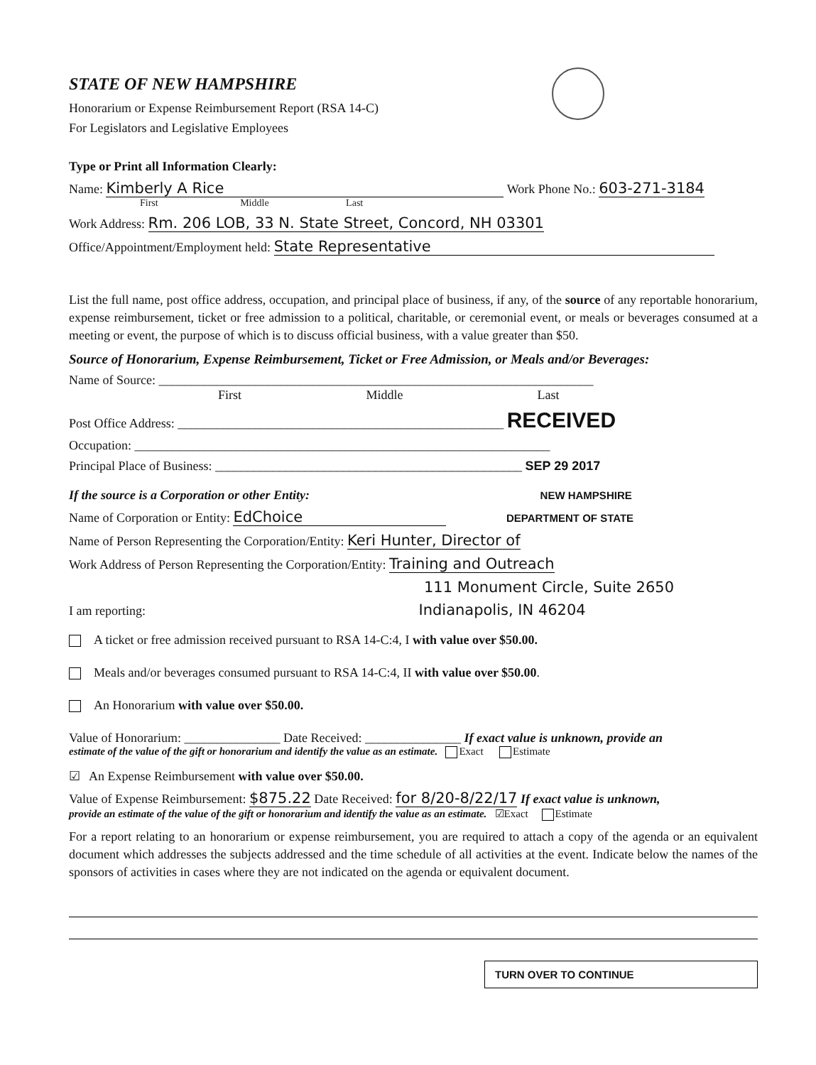STATE OF NEW HAMPSHIRE
Honorarium or Expense Reimbursement Report (RSA 14-C)
For Legislators and Legislative Employees
Type or Print all Information Clearly:
Name: Kimberly A Rice Work Phone No.: 603-271-3184
First Middle Last
Work Address: Rm. 206 LOB, 33 N. State Street, Concord, NH 03301
Office/Appointment/Employment held: State Representative
List the full name, post office address, occupation, and principal place of business, if any, of the source of any reportable honorarium, expense reimbursement, ticket or free admission to a political, charitable, or ceremonial event, or meals or beverages consumed at a meeting or event, the purpose of which is to discuss official business, with a value greater than $50.
Source of Honorarium, Expense Reimbursement, Ticket or Free Admission, or Meals and/or Beverages:
Name of Source: ____________________________________________________________________
First Middle Last
Post Office Address: ___________________________________________________ RECEIVED
Occupation: _________________________________________________________________
Principal Place of Business: ________________________________________________ SEP 29 2017
If the source is a Corporation or other Entity: NEW HAMPSHIRE
Name of Corporation or Entity: EdChoice DEPARTMENT OF STATE
Name of Person Representing the Corporation/Entity: Keri Hunter, Director of
Work Address of Person Representing the Corporation/Entity: Training and Outreach
111 Monument Circle, Suite 2650
I am reporting: Indianapolis, IN 46204
A ticket or free admission received pursuant to RSA 14-C:4, I with value over $50.00.
Meals and/or beverages consumed pursuant to RSA 14-C:4, II with value over $50.00.
An Honorarium with value over $50.00.
Value of Honorarium: _______________ Date Received: _______________ If exact value is unknown, provide an
estimate of the value of the gift or honorarium and identify the value as an estimate. Exact Estimate
☑ An Expense Reimbursement with value over $50.00.
Value of Expense Reimbursement: $875.22 Date Received: for 8/20-8/22/17 If exact value is unknown,
provide an estimate of the value of the gift or honorarium and identify the value as an estimate. ☑Exact Estimate
For a report relating to an honorarium or expense reimbursement, you are required to attach a copy of the agenda or an equivalent document which addresses the subjects addressed and the time schedule of all activities at the event. Indicate below the names of the sponsors of activities in cases where they are not indicated on the agenda or equivalent document.
TURN OVER TO CONTINUE